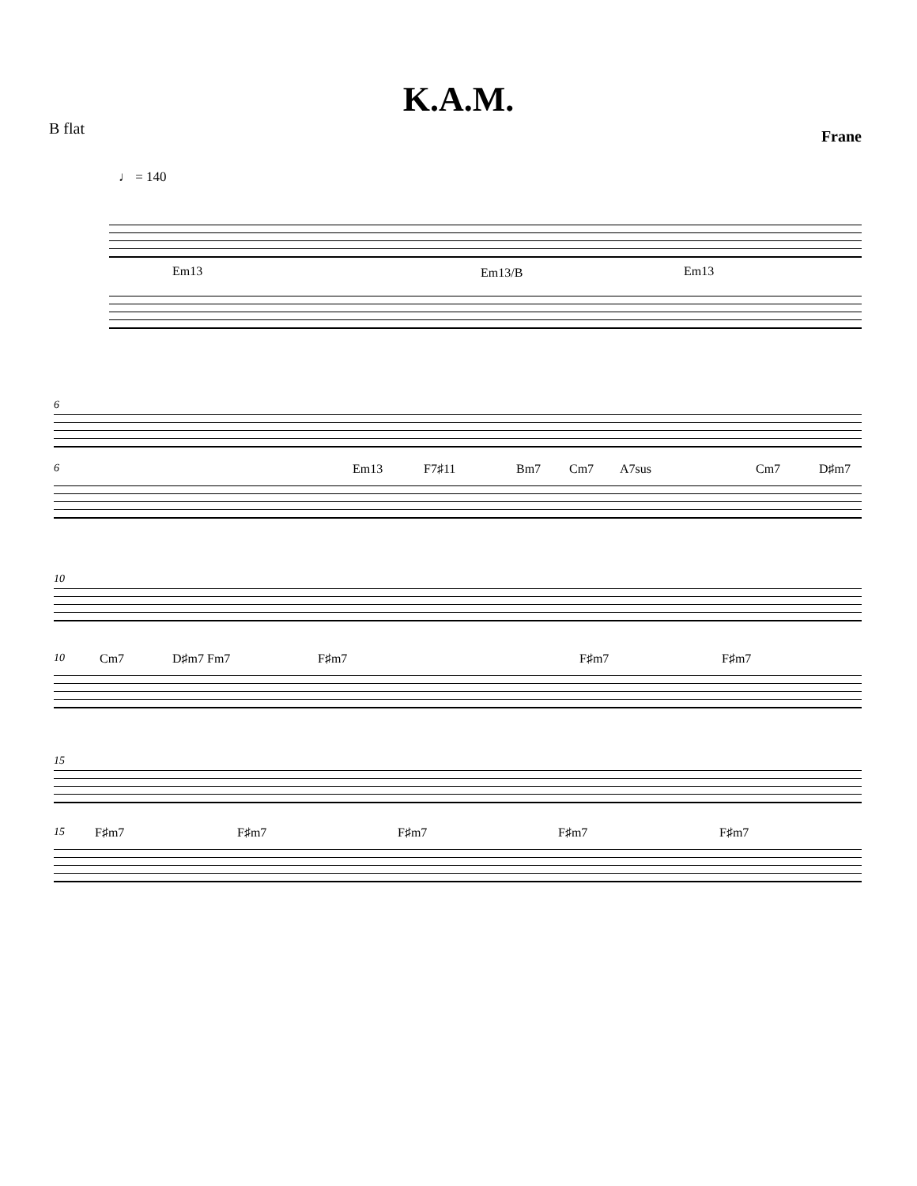K.A.M.
B flat Frane
♩ = 140
Em13 Em13/B Em13
6
6 Em13 F7♯11 Bm7 Cm7 A7sus Cm7 D♯m7
10
10 Cm7 D♯m7 Fm7 F♯m7 F♯m7 F♯m7
15
15 F♯m7 F♯m7 F♯m7 F♯m7 F♯m7